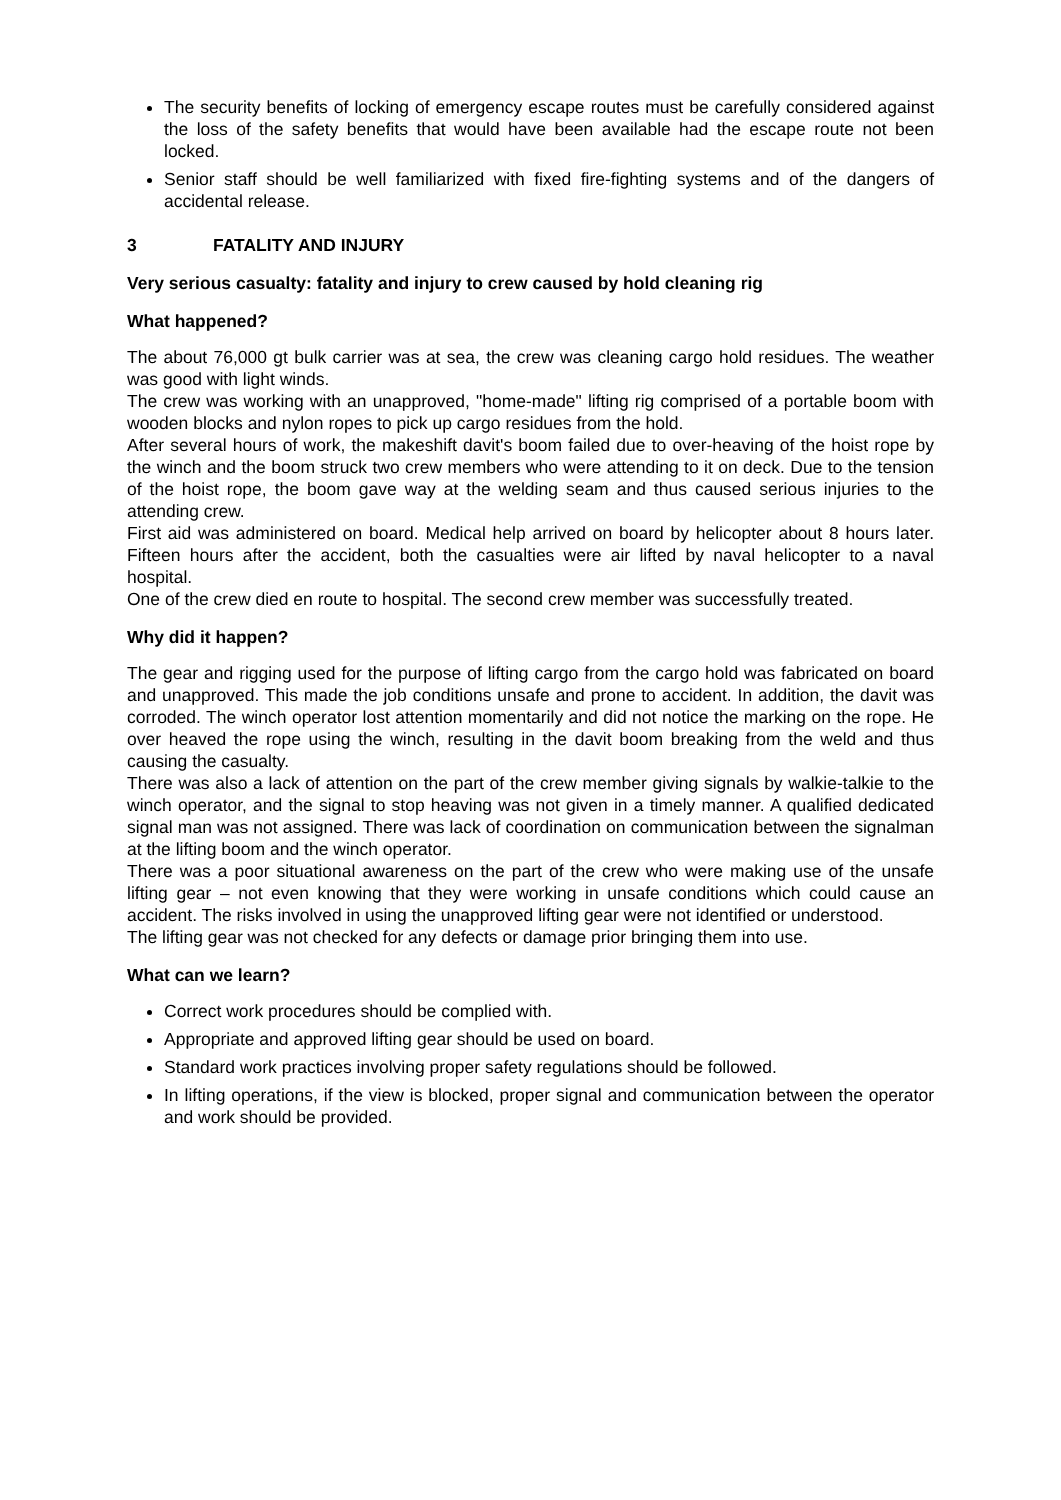The security benefits of locking of emergency escape routes must be carefully considered against the loss of the safety benefits that would have been available had the escape route not been locked.
Senior staff should be well familiarized with fixed fire-fighting systems and of the dangers of accidental release.
3 FATALITY AND INJURY
Very serious casualty: fatality and injury to crew caused by hold cleaning rig
What happened?
The about 76,000 gt bulk carrier was at sea, the crew was cleaning cargo hold residues. The weather was good with light winds.
The crew was working with an unapproved, "home-made" lifting rig comprised of a portable boom with wooden blocks and nylon ropes to pick up cargo residues from the hold.
After several hours of work, the makeshift davit's boom failed due to over-heaving of the hoist rope by the winch and the boom struck two crew members who were attending to it on deck. Due to the tension of the hoist rope, the boom gave way at the welding seam and thus caused serious injuries to the attending crew.
First aid was administered on board. Medical help arrived on board by helicopter about 8 hours later. Fifteen hours after the accident, both the casualties were air lifted by naval helicopter to a naval hospital.
One of the crew died en route to hospital. The second crew member was successfully treated.
Why did it happen?
The gear and rigging used for the purpose of lifting cargo from the cargo hold was fabricated on board and unapproved. This made the job conditions unsafe and prone to accident. In addition, the davit was corroded. The winch operator lost attention momentarily and did not notice the marking on the rope. He over heaved the rope using the winch, resulting in the davit boom breaking from the weld and thus causing the casualty.
There was also a lack of attention on the part of the crew member giving signals by walkie-talkie to the winch operator, and the signal to stop heaving was not given in a timely manner. A qualified dedicated signal man was not assigned. There was lack of coordination on communication between the signalman at the lifting boom and the winch operator.
There was a poor situational awareness on the part of the crew who were making use of the unsafe lifting gear – not even knowing that they were working in unsafe conditions which could cause an accident. The risks involved in using the unapproved lifting gear were not identified or understood.
The lifting gear was not checked for any defects or damage prior bringing them into use.
What can we learn?
Correct work procedures should be complied with.
Appropriate and approved lifting gear should be used on board.
Standard work practices involving proper safety regulations should be followed.
In lifting operations, if the view is blocked, proper signal and communication between the operator and work should be provided.